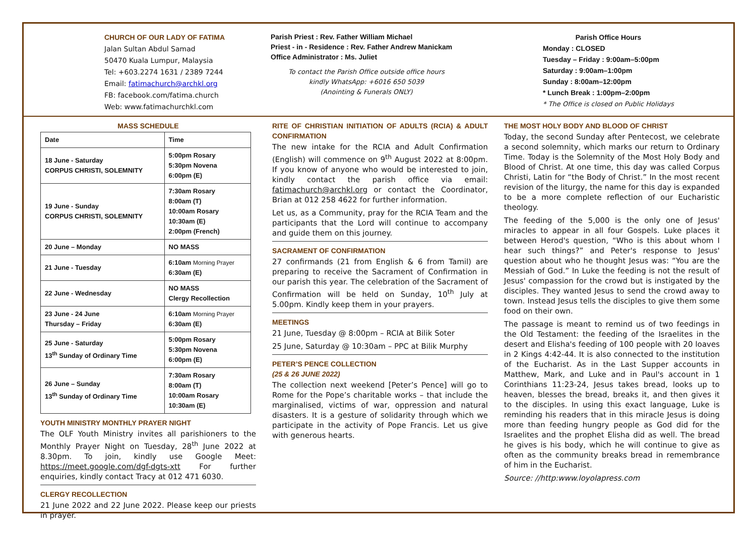CHURCH OF OUR LADY OF FATIMA
Jalan Sultan Abdul Samad
50470 Kuala Lumpur, Malaysia
Tel: +603.2274 1631 / 2389 7244
Email: fatimachurch@archkl.org
FB: facebook.com/fatima.church
Web: www.fatimachurchkl.com
Parish Priest : Rev. Father William Michael
Priest - in - Residence : Rev. Father Andrew Manickam
Office Administrator : Ms. Juliet
To contact the Parish Office outside office hours
kindly WhatsApp: +6016 650 5039
(Anointing & Funerals ONLY)
Parish Office Hours
Monday : CLOSED
Tuesday – Friday : 9:00am–5:00pm
Saturday : 9:00am–1:00pm
Sunday : 8:00am–12:00pm
* Lunch Break : 1:00pm–2:00pm
* The Office is closed on Public Holidays
MASS SCHEDULE
| Date | Time |
| --- | --- |
| 18 June - Saturday CORPUS CHRISTI, SOLEMNITY | 5:00pm Rosary 5:30pm Novena 6:00pm (E) |
| 19 June - Sunday CORPUS CHRISTI, SOLEMNITY | 7:30am Rosary 8:00am (T) 10:00am Rosary 10:30am (E) 2:00pm (French) |
| 20 June – Monday | NO MASS |
| 21 June - Tuesday | 6:10am Morning Prayer 6:30am (E) |
| 22 June - Wednesday | NO MASS Clergy Recollection |
| 23 June - 24 June Thursday – Friday | 6:10am Morning Prayer 6:30am (E) |
| 25 June - Saturday 13<sup>th</sup> Sunday of Ordinary Time | 5:00pm Rosary 5:30pm Novena 6:00pm (E) |
| 26 June – Sunday 13<sup>th</sup> Sunday of Ordinary Time | 7:30am Rosary 8:00am (T) 10:00am Rosary 10:30am (E) |
YOUTH MINISTRY MONTHLY PRAYER NIGHT
The OLF Youth Ministry invites all parishioners to the Monthly Prayer Night on Tuesday, 28<sup>th</sup> June 2022 at 8.30pm. To join, kindly use Google Meet: https://meet.google.com/dgf-dgts-xtt For further enquiries, kindly contact Tracy at 012 471 6030.
CLERGY RECOLLECTION
21 June 2022 and 22 June 2022. Please keep our priests in prayer.
RITE OF CHRISTIAN INITIATION OF ADULTS (RCIA) & ADULT CONFIRMATION
The new intake for the RCIA and Adult Confirmation (English) will commence on 9<sup>th</sup> August 2022 at 8:00pm. If you know of anyone who would be interested to join, kindly contact the parish office via email: fatimachurch@archkl.org or contact the Coordinator, Brian at 012 258 4622 for further information.
Let us, as a Community, pray for the RCIA Team and the participants that the Lord will continue to accompany and guide them on this journey.
SACRAMENT OF CONFIRMATION
27 confirmands (21 from English & 6 from Tamil) are preparing to receive the Sacrament of Confirmation in our parish this year. The celebration of the Sacrament of Confirmation will be held on Sunday, 10<sup>th</sup> July at 5.00pm. Kindly keep them in your prayers.
MEETINGS
21 June, Tuesday @ 8:00pm – RCIA at Bilik Soter
25 June, Saturday @ 10:30am – PPC at Bilik Murphy
PETER’S PENCE COLLECTION
(25 & 26 JUNE 2022)
The collection next weekend [Peter’s Pence] will go to Rome for the Pope’s charitable works – that include the marginalised, victims of war, oppression and natural disasters. It is a gesture of solidarity through which we participate in the activity of Pope Francis. Let us give with generous hearts.
THE MOST HOLY BODY AND BLOOD OF CHRIST
Today, the second Sunday after Pentecost, we celebrate a second solemnity, which marks our return to Ordinary Time. Today is the Solemnity of the Most Holy Body and Blood of Christ. At one time, this day was called Corpus Christi, Latin for “the Body of Christ.” In the most recent revision of the liturgy, the name for this day is expanded to be a more complete reflection of our Eucharistic theology.
The feeding of the 5,000 is the only one of Jesus' miracles to appear in all four Gospels. Luke places it between Herod's question, “Who is this about whom I hear such things?” and Peter's response to Jesus' question about who he thought Jesus was: “You are the Messiah of God.” In Luke the feeding is not the result of Jesus' compassion for the crowd but is instigated by the disciples. They wanted Jesus to send the crowd away to town. Instead Jesus tells the disciples to give them some food on their own.
The passage is meant to remind us of two feedings in the Old Testament: the feeding of the Israelites in the desert and Elisha's feeding of 100 people with 20 loaves in 2 Kings 4:42-44. It is also connected to the institution of the Eucharist. As in the Last Supper accounts in Matthew, Mark, and Luke and in Paul's account in 1 Corinthians 11:23-24, Jesus takes bread, looks up to heaven, blesses the bread, breaks it, and then gives it to the disciples. In using this exact language, Luke is reminding his readers that in this miracle Jesus is doing more than feeding hungry people as God did for the Israelites and the prophet Elisha did as well. The bread he gives is his body, which he will continue to give as often as the community breaks bread in remembrance of him in the Eucharist.
Source: //http:www.loyolapress.com